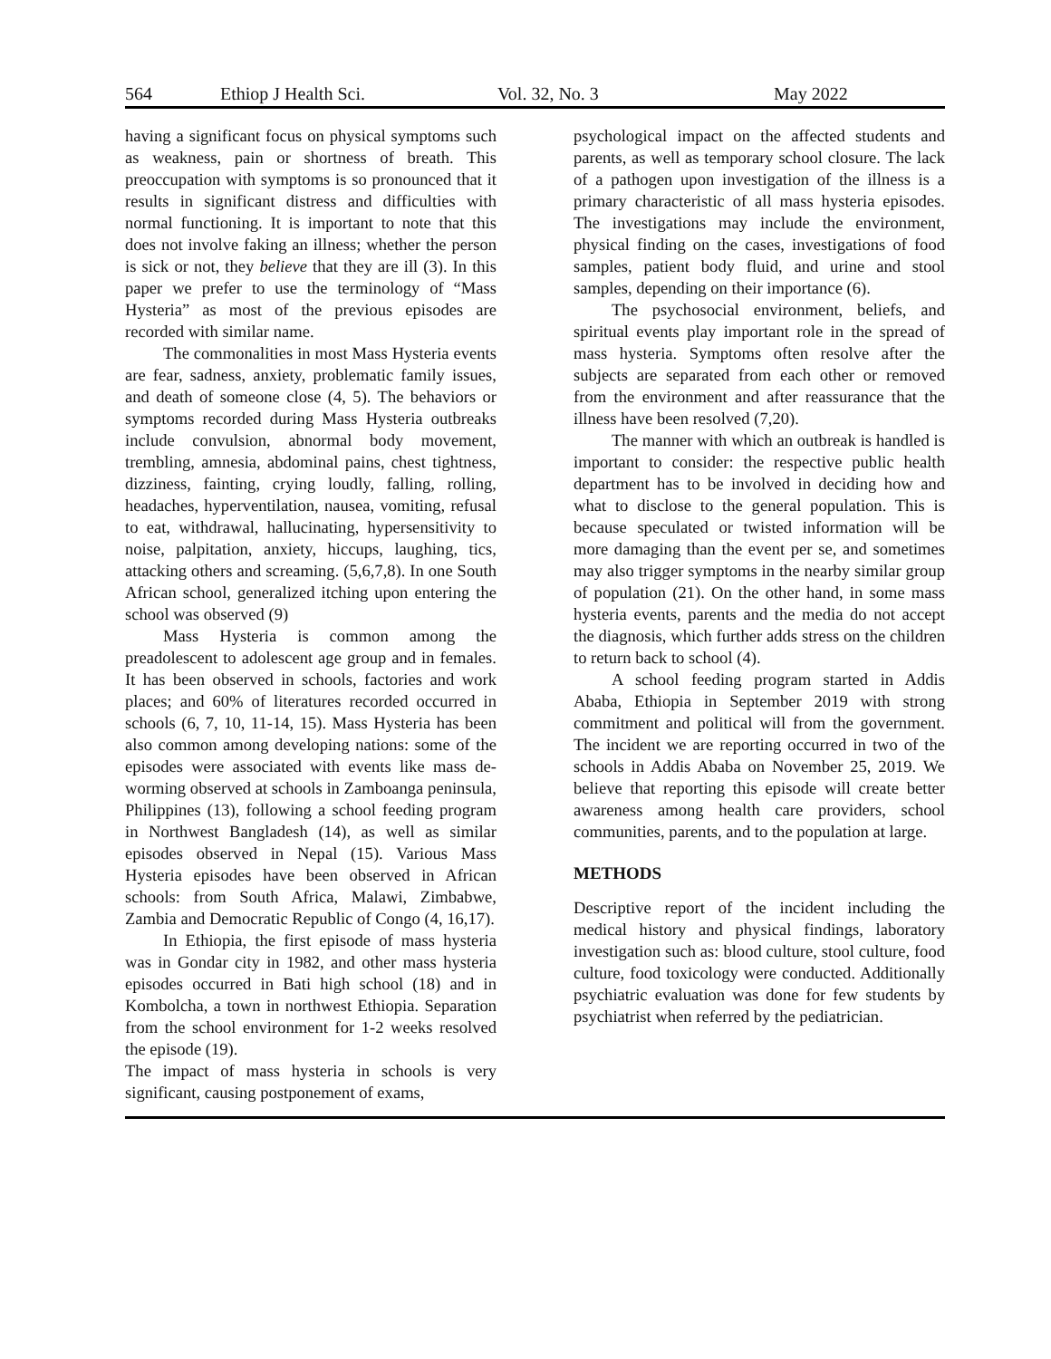564 Ethiop J Health Sci. Vol. 32, No. 3 May 2022
having a significant focus on physical symptoms such as weakness, pain or shortness of breath. This preoccupation with symptoms is so pronounced that it results in significant distress and difficulties with normal functioning. It is important to note that this does not involve faking an illness; whether the person is sick or not, they believe that they are ill (3). In this paper we prefer to use the terminology of “Mass Hysteria” as most of the previous episodes are recorded with similar name.
The commonalities in most Mass Hysteria events are fear, sadness, anxiety, problematic family issues, and death of someone close (4, 5). The behaviors or symptoms recorded during Mass Hysteria outbreaks include convulsion, abnormal body movement, trembling, amnesia, abdominal pains, chest tightness, dizziness, fainting, crying loudly, falling, rolling, headaches, hyperventilation, nausea, vomiting, refusal to eat, withdrawal, hallucinating, hypersensitivity to noise, palpitation, anxiety, hiccups, laughing, tics, attacking others and screaming. (5,6,7,8). In one South African school, generalized itching upon entering the school was observed (9)
Mass Hysteria is common among the preadolescent to adolescent age group and in females. It has been observed in schools, factories and work places; and 60% of literatures recorded occurred in schools (6, 7, 10, 11-14, 15). Mass Hysteria has been also common among developing nations: some of the episodes were associated with events like mass de-worming observed at schools in Zamboanga peninsula, Philippines (13), following a school feeding program in Northwest Bangladesh (14), as well as similar episodes observed in Nepal (15). Various Mass Hysteria episodes have been observed in African schools: from South Africa, Malawi, Zimbabwe, Zambia and Democratic Republic of Congo (4, 16,17).
In Ethiopia, the first episode of mass hysteria was in Gondar city in 1982, and other mass hysteria episodes occurred in Bati high school (18) and in Kombolcha, a town in northwest Ethiopia. Separation from the school environment for 1-2 weeks resolved the episode (19).
The impact of mass hysteria in schools is very significant, causing postponement of exams,
psychological impact on the affected students and parents, as well as temporary school closure. The lack of a pathogen upon investigation of the illness is a primary characteristic of all mass hysteria episodes. The investigations may include the environment, physical finding on the cases, investigations of food samples, patient body fluid, and urine and stool samples, depending on their importance (6).
The psychosocial environment, beliefs, and spiritual events play important role in the spread of mass hysteria. Symptoms often resolve after the subjects are separated from each other or removed from the environment and after reassurance that the illness have been resolved (7,20).
The manner with which an outbreak is handled is important to consider: the respective public health department has to be involved in deciding how and what to disclose to the general population. This is because speculated or twisted information will be more damaging than the event per se, and sometimes may also trigger symptoms in the nearby similar group of population (21). On the other hand, in some mass hysteria events, parents and the media do not accept the diagnosis, which further adds stress on the children to return back to school (4).
A school feeding program started in Addis Ababa, Ethiopia in September 2019 with strong commitment and political will from the government. The incident we are reporting occurred in two of the schools in Addis Ababa on November 25, 2019. We believe that reporting this episode will create better awareness among health care providers, school communities, parents, and to the population at large.
METHODS
Descriptive report of the incident including the medical history and physical findings, laboratory investigation such as: blood culture, stool culture, food culture, food toxicology were conducted. Additionally psychiatric evaluation was done for few students by psychiatrist when referred by the pediatrician.